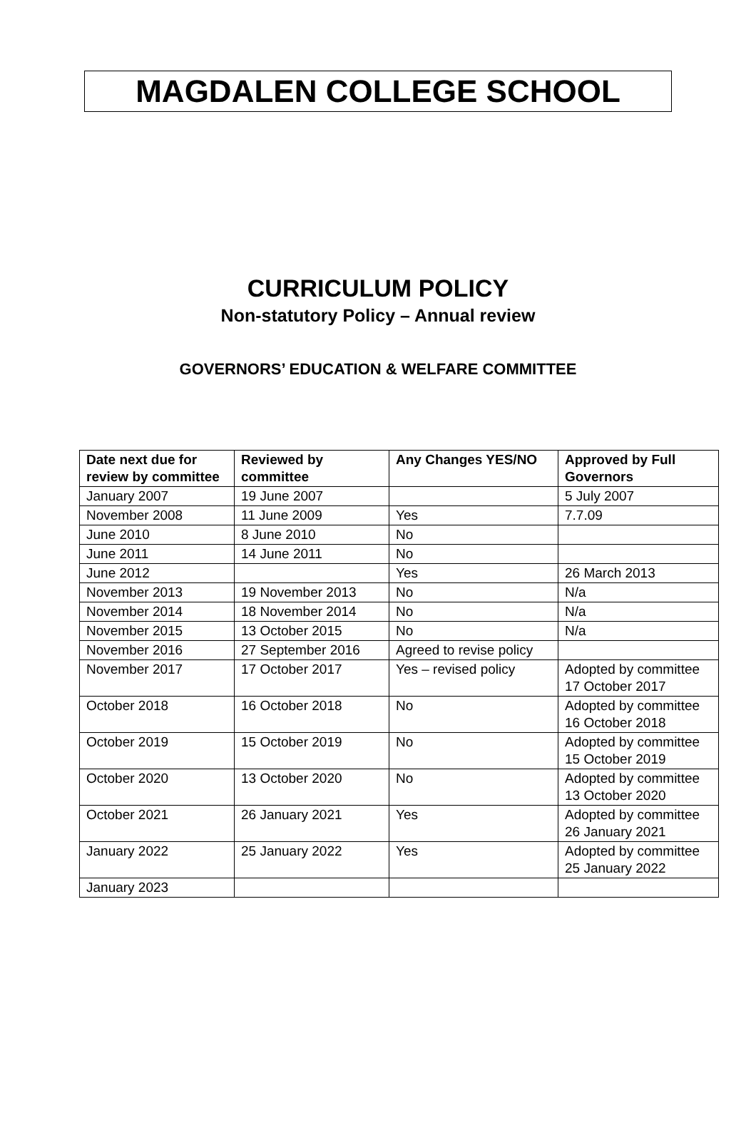MAGDALEN COLLEGE SCHOOL
CURRICULUM POLICY
Non-statutory Policy – Annual review
GOVERNORS’ EDUCATION & WELFARE COMMITTEE
| Date next due for review by committee | Reviewed by committee | Any Changes YES/NO | Approved by Full Governors |
| --- | --- | --- | --- |
| January 2007 | 19 June 2007 | | 5 July 2007 |
| November 2008 | 11 June 2009 | Yes | 7.7.09 |
| June 2010 | 8 June 2010 | No | |
| June 2011 | 14 June 2011 | No | |
| June 2012 | | Yes | 26 March 2013 |
| November 2013 | 19 November 2013 | No | N/a |
| November 2014 | 18 November 2014 | No | N/a |
| November 2015 | 13 October 2015 | No | N/a |
| November 2016 | 27 September 2016 | Agreed to revise policy | |
| November 2017 | 17 October 2017 | Yes – revised policy | Adopted by committee 17 October 2017 |
| October 2018 | 16 October 2018 | No | Adopted by committee 16 October 2018 |
| October 2019 | 15 October 2019 | No | Adopted by committee 15 October 2019 |
| October 2020 | 13 October 2020 | No | Adopted by committee 13 October 2020 |
| October 2021 | 26 January 2021 | Yes | Adopted by committee 26 January 2021 |
| January 2022 | 25 January 2022 | Yes | Adopted by committee 25 January 2022 |
| January 2023 | | | |